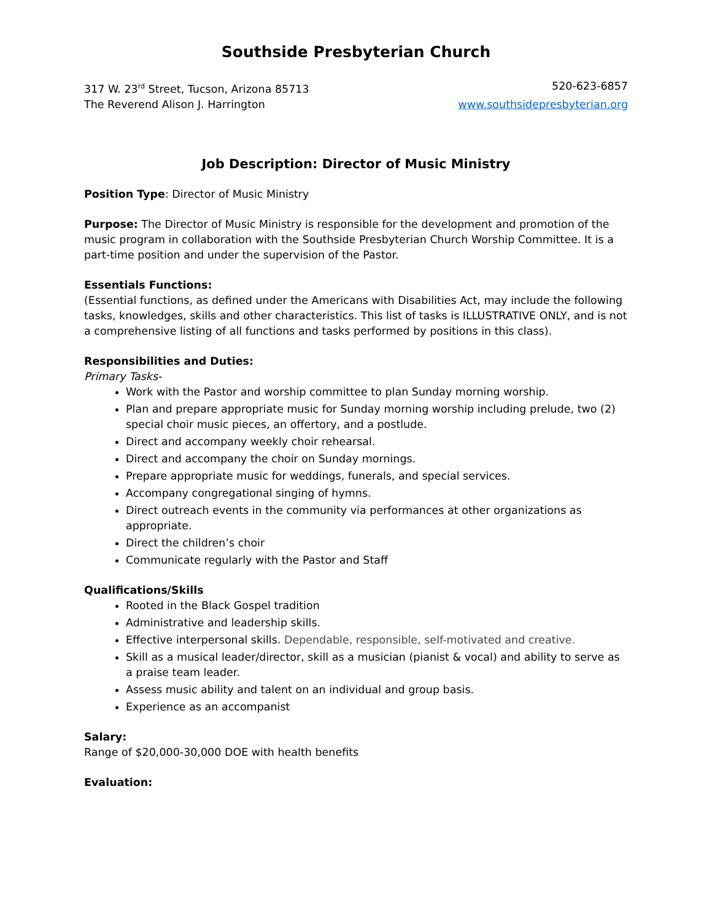Southside Presbyterian Church
317 W. 23<sup>rd</sup> Street, Tucson, Arizona 85713 520-623-6857
The Reverend Alison J. Harrington www.southsidepresbyterian.org
Job Description: Director of Music Ministry
Position Type: Director of Music Ministry
Purpose: The Director of Music Ministry is responsible for the development and promotion of the music program in collaboration with the Southside Presbyterian Church Worship Committee. It is a part-time position and under the supervision of the Pastor.
Essentials Functions:
(Essential functions, as defined under the Americans with Disabilities Act, may include the following tasks, knowledges, skills and other characteristics. This list of tasks is ILLUSTRATIVE ONLY, and is not a comprehensive listing of all functions and tasks performed by positions in this class).
Responsibilities and Duties:
Primary Tasks-
Work with the Pastor and worship committee to plan Sunday morning worship.
Plan and prepare appropriate music for Sunday morning worship including prelude, two (2) special choir music pieces, an offertory, and a postlude.
Direct and accompany weekly choir rehearsal.
Direct and accompany the choir on Sunday mornings.
Prepare appropriate music for weddings, funerals, and special services.
Accompany congregational singing of hymns.
Direct outreach events in the community via performances at other organizations as appropriate.
Direct the children’s choir
Communicate regularly with the Pastor and Staff
Qualifications/Skills
Rooted in the Black Gospel tradition
Administrative and leadership skills.
Effective interpersonal skills. Dependable, responsible, self-motivated and creative.
Skill as a musical leader/director, skill as a musician (pianist & vocal) and ability to serve as a praise team leader.
Assess music ability and talent on an individual and group basis.
Experience as an accompanist
Salary:
Range of $20,000-30,000 DOE with health benefits
Evaluation: